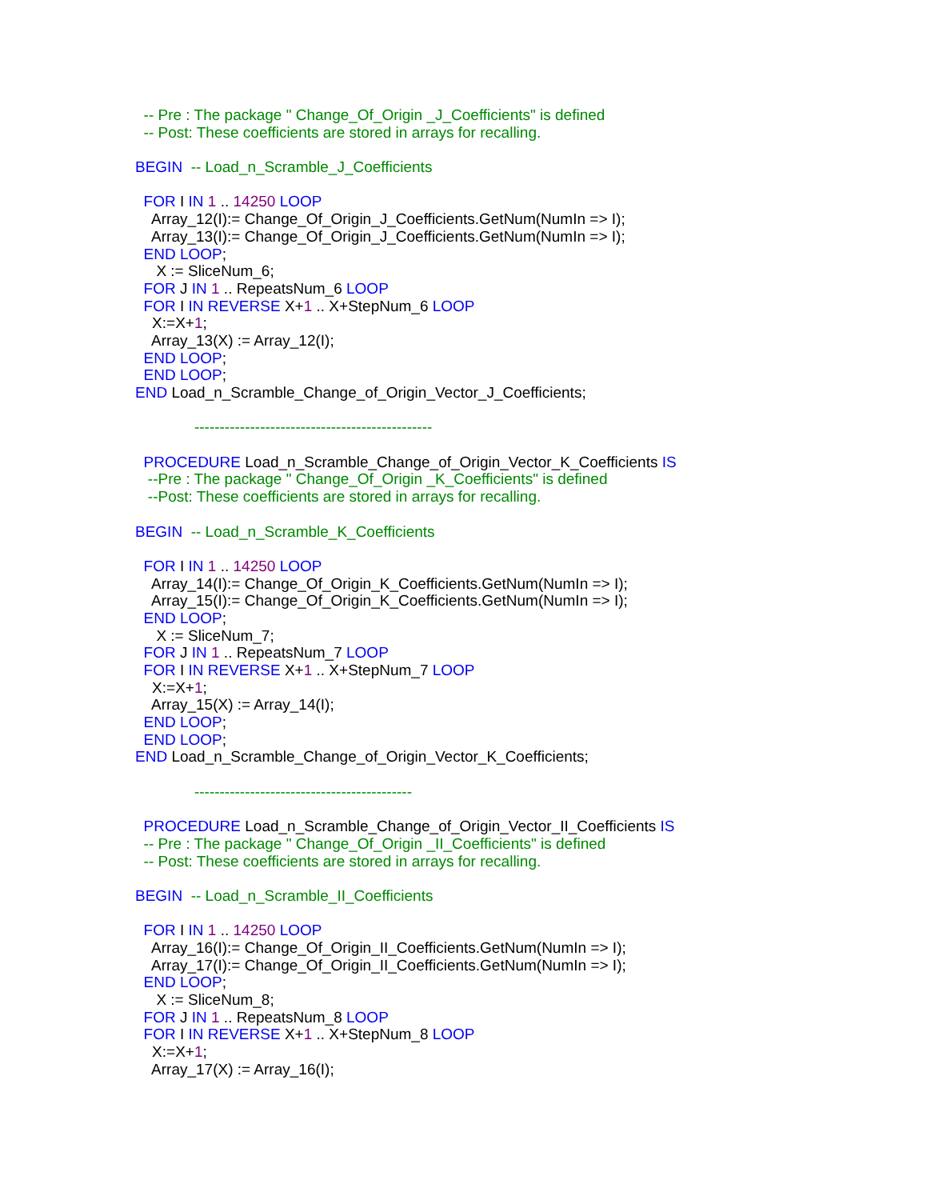-- Pre : The package " Change_Of_Origin _J_Coefficients" is defined
-- Post: These coefficients are stored in arrays for recalling.
BEGIN -- Load_n_Scramble_J_Coefficients
FOR I IN 1 .. 14250 LOOP
Array_12(I):= Change_Of_Origin_J_Coefficients.GetNum(NumIn => I);
Array_13(I):= Change_Of_Origin_J_Coefficients.GetNum(NumIn => I);
END LOOP;
X := SliceNum_6;
FOR J IN 1 .. RepeatsNum_6 LOOP
FOR I IN REVERSE X+1 .. X+StepNum_6 LOOP
X:=X+1;
Array_13(X) := Array_12(I);
END LOOP;
END LOOP;
END Load_n_Scramble_Change_of_Origin_Vector_J_Coefficients;
-----------------------------------------------
PROCEDURE Load_n_Scramble_Change_of_Origin_Vector_K_Coefficients IS
--Pre : The package " Change_Of_Origin _K_Coefficients" is defined
--Post: These coefficients are stored in arrays for recalling.
BEGIN -- Load_n_Scramble_K_Coefficients
FOR I IN 1 .. 14250 LOOP
Array_14(I):= Change_Of_Origin_K_Coefficients.GetNum(NumIn => I);
Array_15(I):= Change_Of_Origin_K_Coefficients.GetNum(NumIn => I);
END LOOP;
X := SliceNum_7;
FOR J IN 1 .. RepeatsNum_7 LOOP
FOR I IN REVERSE X+1 .. X+StepNum_7 LOOP
X:=X+1;
Array_15(X) := Array_14(I);
END LOOP;
END LOOP;
END Load_n_Scramble_Change_of_Origin_Vector_K_Coefficients;
-------------------------------------------
PROCEDURE Load_n_Scramble_Change_of_Origin_Vector_II_Coefficients IS
-- Pre : The package " Change_Of_Origin _II_Coefficients" is defined
-- Post: These coefficients are stored in arrays for recalling.
BEGIN -- Load_n_Scramble_II_Coefficients
FOR I IN 1 .. 14250 LOOP
Array_16(I):= Change_Of_Origin_II_Coefficients.GetNum(NumIn => I);
Array_17(I):= Change_Of_Origin_II_Coefficients.GetNum(NumIn => I);
END LOOP;
X := SliceNum_8;
FOR J IN 1 .. RepeatsNum_8 LOOP
FOR I IN REVERSE X+1 .. X+StepNum_8 LOOP
X:=X+1;
Array_17(X) := Array_16(I);